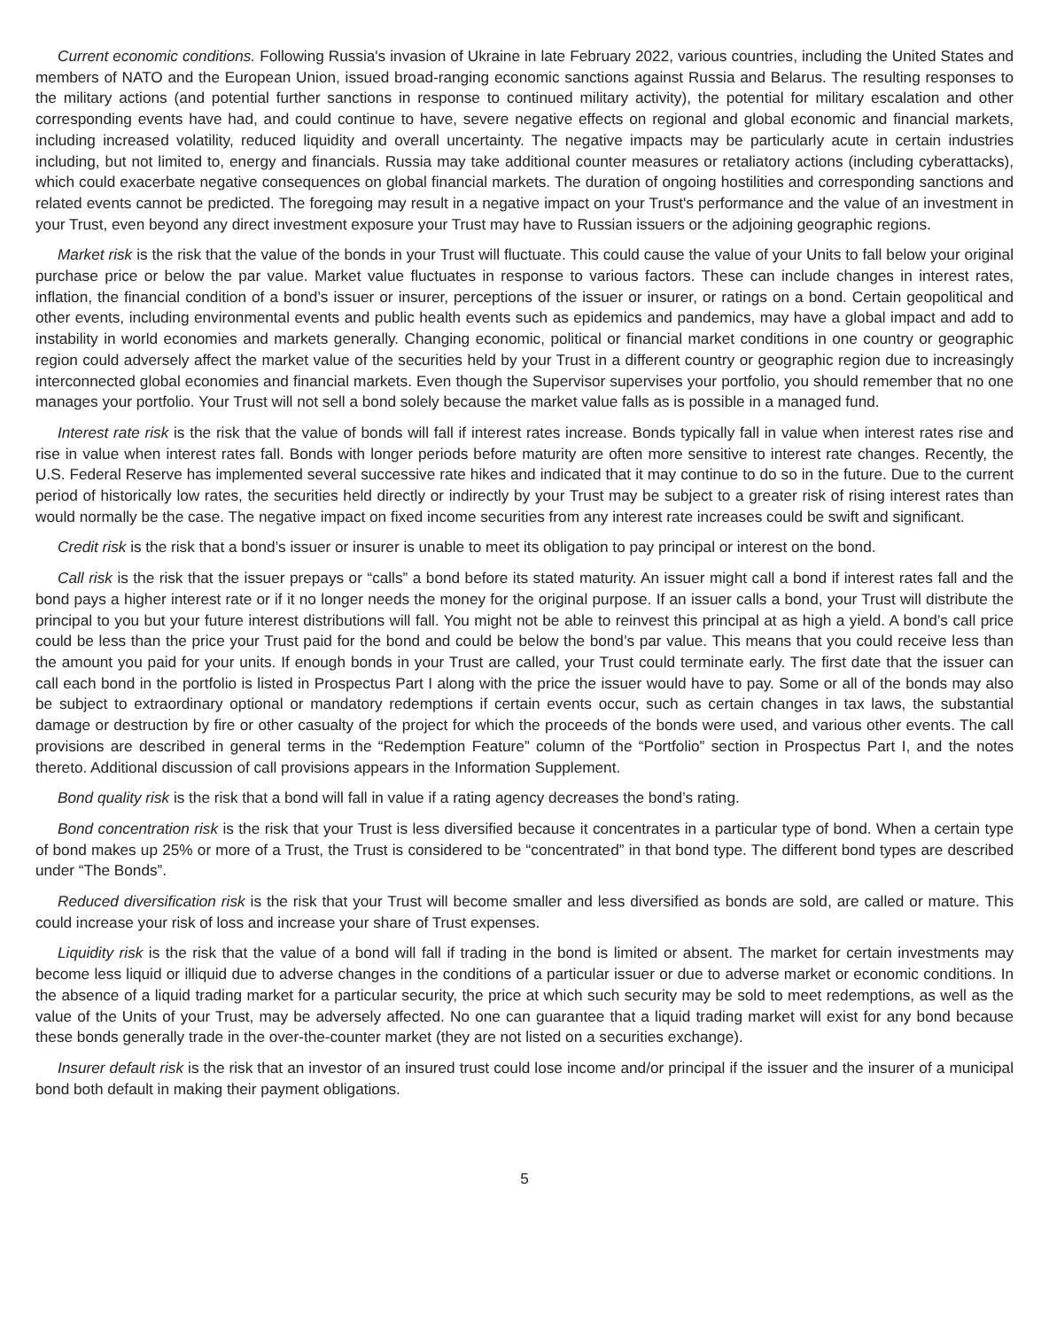Current economic conditions. Following Russia's invasion of Ukraine in late February 2022, various countries, including the United States and members of NATO and the European Union, issued broad-ranging economic sanctions against Russia and Belarus. The resulting responses to the military actions (and potential further sanctions in response to continued military activity), the potential for military escalation and other corresponding events have had, and could continue to have, severe negative effects on regional and global economic and financial markets, including increased volatility, reduced liquidity and overall uncertainty. The negative impacts may be particularly acute in certain industries including, but not limited to, energy and financials. Russia may take additional counter measures or retaliatory actions (including cyberattacks), which could exacerbate negative consequences on global financial markets. The duration of ongoing hostilities and corresponding sanctions and related events cannot be predicted. The foregoing may result in a negative impact on your Trust's performance and the value of an investment in your Trust, even beyond any direct investment exposure your Trust may have to Russian issuers or the adjoining geographic regions.
Market risk is the risk that the value of the bonds in your Trust will fluctuate. This could cause the value of your Units to fall below your original purchase price or below the par value. Market value fluctuates in response to various factors. These can include changes in interest rates, inflation, the financial condition of a bond’s issuer or insurer, perceptions of the issuer or insurer, or ratings on a bond. Certain geopolitical and other events, including environmental events and public health events such as epidemics and pandemics, may have a global impact and add to instability in world economies and markets generally. Changing economic, political or financial market conditions in one country or geographic region could adversely affect the market value of the securities held by your Trust in a different country or geographic region due to increasingly interconnected global economies and financial markets. Even though the Supervisor supervises your portfolio, you should remember that no one manages your portfolio. Your Trust will not sell a bond solely because the market value falls as is possible in a managed fund.
Interest rate risk is the risk that the value of bonds will fall if interest rates increase. Bonds typically fall in value when interest rates rise and rise in value when interest rates fall. Bonds with longer periods before maturity are often more sensitive to interest rate changes. Recently, the U.S. Federal Reserve has implemented several successive rate hikes and indicated that it may continue to do so in the future. Due to the current period of historically low rates, the securities held directly or indirectly by your Trust may be subject to a greater risk of rising interest rates than would normally be the case. The negative impact on fixed income securities from any interest rate increases could be swift and significant.
Credit risk is the risk that a bond’s issuer or insurer is unable to meet its obligation to pay principal or interest on the bond.
Call risk is the risk that the issuer prepays or “calls” a bond before its stated maturity. An issuer might call a bond if interest rates fall and the bond pays a higher interest rate or if it no longer needs the money for the original purpose. If an issuer calls a bond, your Trust will distribute the principal to you but your future interest distributions will fall. You might not be able to reinvest this principal at as high a yield. A bond’s call price could be less than the price your Trust paid for the bond and could be below the bond’s par value. This means that you could receive less than the amount you paid for your units. If enough bonds in your Trust are called, your Trust could terminate early. The first date that the issuer can call each bond in the portfolio is listed in Prospectus Part I along with the price the issuer would have to pay. Some or all of the bonds may also be subject to extraordinary optional or mandatory redemptions if certain events occur, such as certain changes in tax laws, the substantial damage or destruction by fire or other casualty of the project for which the proceeds of the bonds were used, and various other events. The call provisions are described in general terms in the “Redemption Feature” column of the “Portfolio” section in Prospectus Part I, and the notes thereto. Additional discussion of call provisions appears in the Information Supplement.
Bond quality risk is the risk that a bond will fall in value if a rating agency decreases the bond’s rating.
Bond concentration risk is the risk that your Trust is less diversified because it concentrates in a particular type of bond. When a certain type of bond makes up 25% or more of a Trust, the Trust is considered to be “concentrated” in that bond type. The different bond types are described under “The Bonds”.
Reduced diversification risk is the risk that your Trust will become smaller and less diversified as bonds are sold, are called or mature. This could increase your risk of loss and increase your share of Trust expenses.
Liquidity risk is the risk that the value of a bond will fall if trading in the bond is limited or absent. The market for certain investments may become less liquid or illiquid due to adverse changes in the conditions of a particular issuer or due to adverse market or economic conditions. In the absence of a liquid trading market for a particular security, the price at which such security may be sold to meet redemptions, as well as the value of the Units of your Trust, may be adversely affected. No one can guarantee that a liquid trading market will exist for any bond because these bonds generally trade in the over-the-counter market (they are not listed on a securities exchange).
Insurer default risk is the risk that an investor of an insured trust could lose income and/or principal if the issuer and the insurer of a municipal bond both default in making their payment obligations.
5